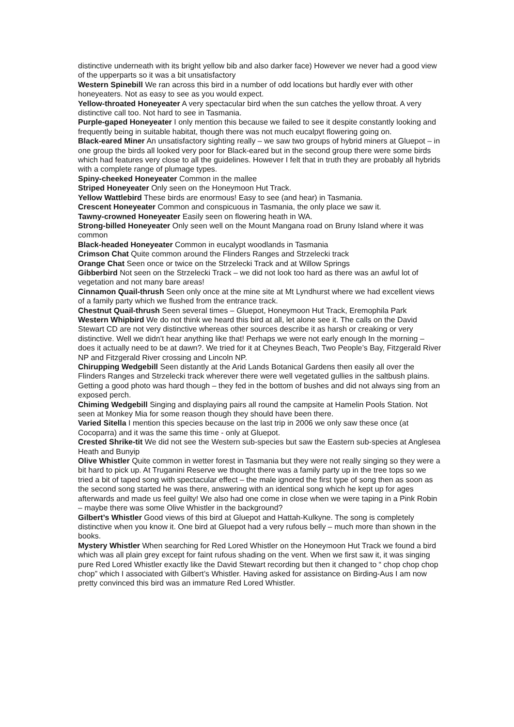distinctive underneath with its bright yellow bib and also darker face) However we never had a good view of the upperparts so it was a bit unsatisfactory
Western Spinebill We ran across this bird in a number of odd locations but hardly ever with other honeyeaters. Not as easy to see as you would expect.
Yellow-throated Honeyeater A very spectacular bird when the sun catches the yellow throat. A very distinctive call too. Not hard to see in Tasmania.
Purple-gaped Honeyeater I only mention this because we failed to see it despite constantly looking and frequently being in suitable habitat, though there was not much eucalpyt flowering going on.
Black-eared Miner An unsatisfactory sighting really – we saw two groups of hybrid miners at Gluepot – in one group the birds all looked very poor for Black-eared but in the second group there were some birds which had features very close to all the guidelines. However I felt that in truth they are probably all hybrids with a complete range of plumage types.
Spiny-cheeked Honeyeater Common in the mallee
Striped Honeyeater Only seen on the Honeymoon Hut Track.
Yellow Wattlebird These birds are enormous! Easy to see (and hear) in Tasmania.
Crescent Honeyeater Common and conspicuous in Tasmania, the only place we saw it.
Tawny-crowned Honeyeater Easily seen on flowering heath in WA.
Strong-billed Honeyeater Only seen well on the Mount Mangana road on Bruny Island where it was common
Black-headed Honeyeater Common in eucalypt woodlands in Tasmania
Crimson Chat Quite common around the Flinders Ranges and Strzelecki track
Orange Chat Seen once or twice on the Strzelecki Track and at Willow Springs
Gibberbird Not seen on the Strzelecki Track – we did not look too hard as there was an awful lot of vegetation and not many bare areas!
Cinnamon Quail-thrush Seen only once at the mine site at Mt Lyndhurst where we had excellent views of a family party which we flushed from the entrance track.
Chestnut Quail-thrush Seen several times – Gluepot, Honeymoon Hut Track, Eremophila Park
Western Whipbird We do not think we heard this bird at all, let alone see it. The calls on the David Stewart CD are not very distinctive whereas other sources describe it as harsh or creaking or very distinctive. Well we didn’t hear anything like that! Perhaps we were not early enough In the morning – does it actually need to be at dawn?. We tried for it at Cheynes Beach, Two People’s Bay, Fitzgerald River NP and Fitzgerald River crossing and Lincoln NP.
Chirupping Wedgebill Seen distantly at the Arid Lands Botanical Gardens then easily all over the Flinders Ranges and Strzelecki track wherever there were well vegetated gullies in the saltbush plains. Getting a good photo was hard though – they fed in the bottom of bushes and did not always sing from an exposed perch.
Chiming Wedgebill Singing and displaying pairs all round the campsite at Hamelin Pools Station. Not seen at Monkey Mia for some reason though they should have been there.
Varied Sitella I mention this species because on the last trip in 2006 we only saw these once (at Cocoparra) and it was the same this time - only at Gluepot.
Crested Shrike-tit We did not see the Western sub-species but saw the Eastern sub-species at Anglesea Heath and Bunyip
Olive Whistler Quite common in wetter forest in Tasmania but they were not really singing so they were a bit hard to pick up. At Truganini Reserve we thought there was a family party up in the tree tops so we tried a bit of taped song with spectacular effect – the male ignored the first type of song then as soon as the second song started he was there, answering with an identical song which he kept up for ages afterwards and made us feel guilty! We also had one come in close when we were taping in a Pink Robin – maybe there was some Olive Whistler in the background?
Gilbert’s Whistler Good views of this bird at Gluepot and Hattah-Kulkyne. The song is completely distinctive when you know it. One bird at Gluepot had a very rufous belly – much more than shown in the books.
Mystery Whistler When searching for Red Lored Whistler on the Honeymoon Hut Track we found a bird which was all plain grey except for faint rufous shading on the vent. When we first saw it, it was singing pure Red Lored Whistler exactly like the David Stewart recording but then it changed to “ chop chop chop chop” which I associated with Gilbert’s Whistler. Having asked for assistance on Birding-Aus I am now pretty convinced this bird was an immature Red Lored Whistler.